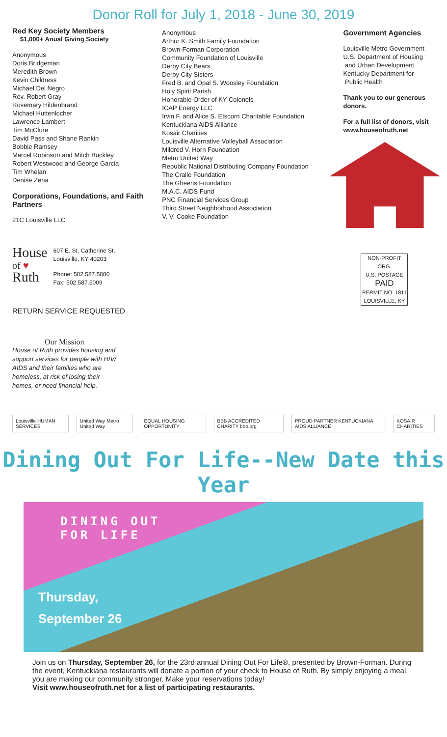Donor Roll for July 1, 2018 - June 30, 2019
Red Key Society Members
$1,000+ Anual Giving Society
Anonymous
Doris Bridgeman
Meredith Brown
Kevin Childress
Michael Del Negro
Rev. Robert Gray
Rosemary Hildenbrand
Michael Huttenlocher
Lawrence Lambert
Tim McClure
David Pass and Shane Rankin
Bobbie Ramsey
Marcel Robinson and Mitch Buckley
Robert Westwood and George Garcia
Tim Whelan
Denise Zena
Corporations, Foundations, and Faith Partners
21C Louisville LLC
House
of ♥
Ruth
607 E. St. Catherine St.
Louisville, KY 40203
Phone: 502.587.5080
Fax: 502.587.5009
RETURN SERVICE REQUESTED
Our Mission
House of Ruth provides housing and support services for people with HIV/ AIDS and their families who are homeless, at risk of losing their homes, or need financial help.
Anonymous
Arthur K. Smith Family Foundation
Brown-Forman Corporation
Community Foundation of Louisville
Derby City Bears
Derby City Sisters
Fred B. and Opal S. Woosley Foundation
Holy Spirit Parish
Honorable Order of KY Colonels
ICAP Energy LLC
Irvin F. and Alice S. Etscorn Charitable Foundation
Kentuckiana AIDS Alliance
Kosair Charities
Louisville Alternative Volleyball Association
Mildred V. Horn Foundation
Metro United Way
Republic National Distributing Company Foundation
The Cralle Foundation
The Gheens Foundation
M.A.C. AIDS Fund
PNC Financial Services Group
Third Street Neighborhood Association
V. V. Cooke Foundation
Government Agencies
Louisville Metro Government
U.S. Department of Housing
and Urban Development
Kentucky Department for
Public Health
Thank you to our generous donors.
For a full list of donors, visit www.houseofruth.net
NON-PROFIT ORG.
U.S. POSTAGE
PAID
PERMIT NO. 1811
LOUISVILLE, KY
Louisville HUMAN SERVICES United Way Metro United Way EQUAL HOUSING OPPORTUNITY BBB ACCREDITED CHARITY bbb.org
PROUD PARTNER KENTUCKIANA AIDS ALLIANCE
KOSAIR CHARITIES
Dining Out For Life--New Date this Year
DINING OUT
FOR LIFE
Thursday,
September 26
Join us on Thursday, September 26, for the 23rd annual Dining Out For Life®, presented by Brown-Forman. During the event, Kentuckiana restaurants will donate a portion of your check to House of Ruth. By simply enjoying a meal, you are making our community stronger. Make your reservations today!
Visit www.houseofruth.net for a list of participating restaurants.